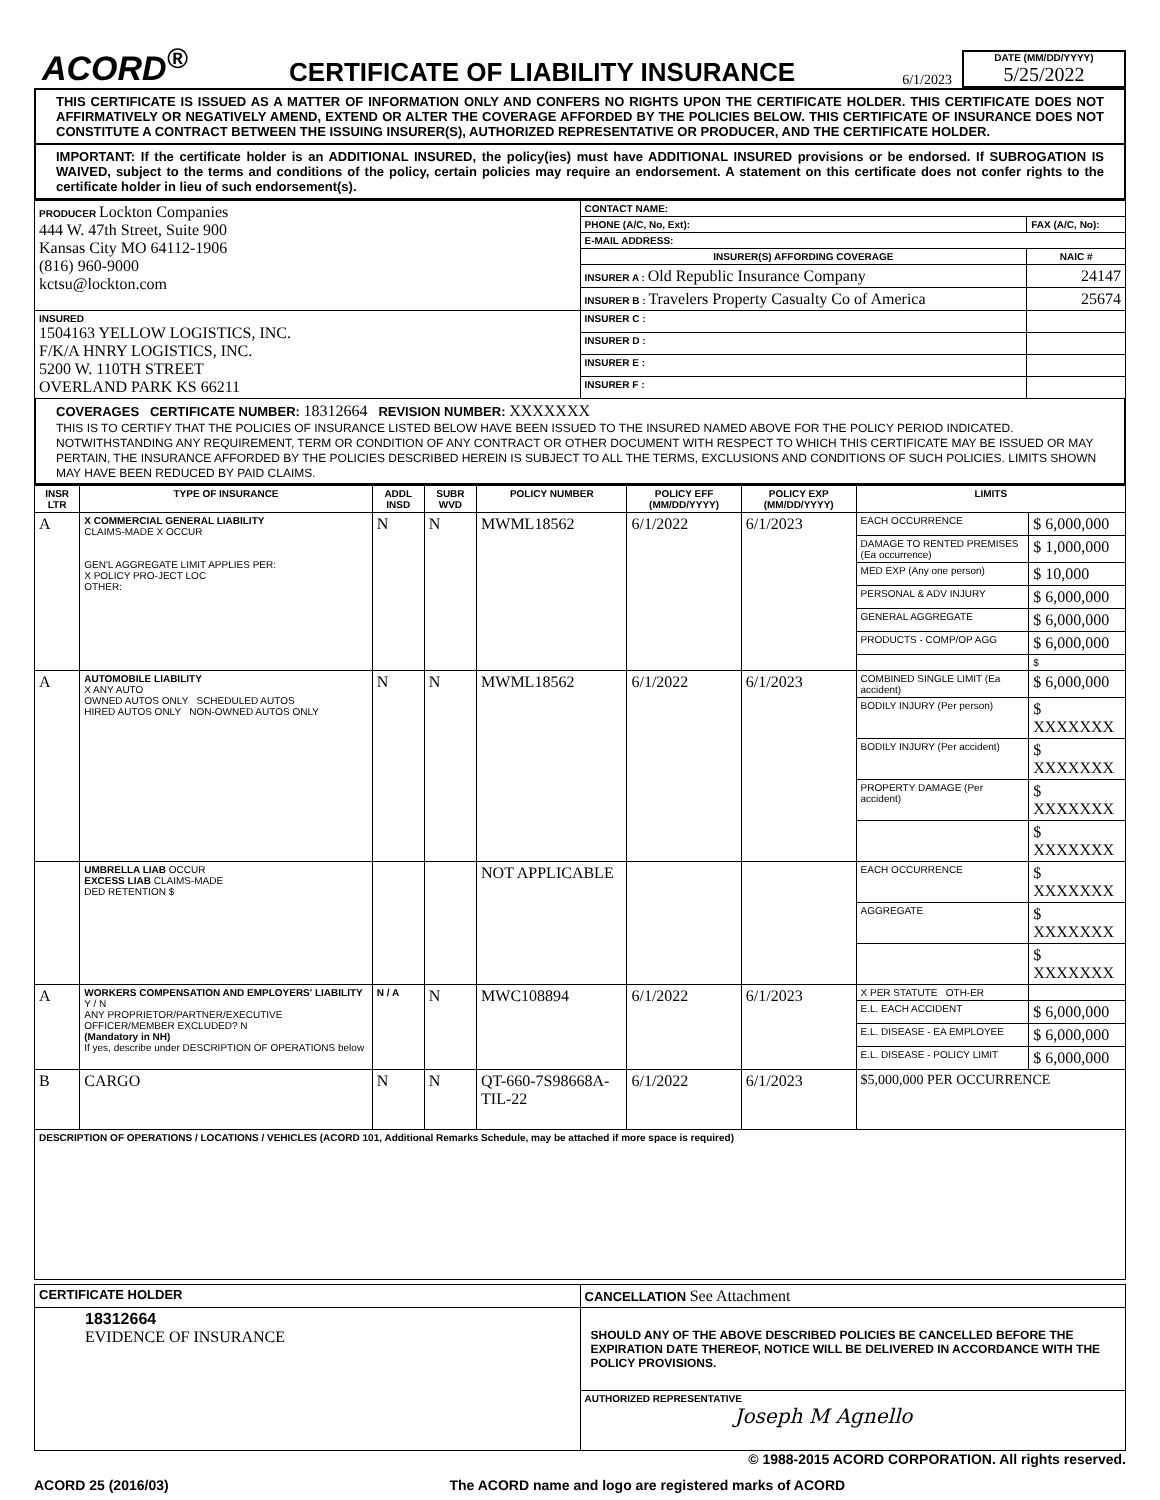ACORD<sup>®</sup>
CERTIFICATE OF LIABILITY INSURANCE
6/1/2023
DATE (MM/DD/YYYY)
5/25/2022
THIS CERTIFICATE IS ISSUED AS A MATTER OF INFORMATION ONLY AND CONFERS NO RIGHTS UPON THE CERTIFICATE HOLDER. THIS CERTIFICATE DOES NOT AFFIRMATIVELY OR NEGATIVELY AMEND, EXTEND OR ALTER THE COVERAGE AFFORDED BY THE POLICIES BELOW. THIS CERTIFICATE OF INSURANCE DOES NOT CONSTITUTE A CONTRACT BETWEEN THE ISSUING INSURER(S), AUTHORIZED REPRESENTATIVE OR PRODUCER, AND THE CERTIFICATE HOLDER.
IMPORTANT: If the certificate holder is an ADDITIONAL INSURED, the policy(ies) must have ADDITIONAL INSURED provisions or be endorsed. If SUBROGATION IS WAIVED, subject to the terms and conditions of the policy, certain policies may require an endorsement. A statement on this certificate does not confer rights to the certificate holder in lieu of such endorsement(s).
| PRODUCER Lockton Companies 444 W. 47th Street, Suite 900 Kansas City MO 64112-1906 (816) 960-9000 kctsu@lockton.com | CONTACT NAME: | |
| | PHONE (A/C, No, Ext): | FAX (A/C, No): |
| | E-MAIL ADDRESS: | |
| | INSURER(S) AFFORDING COVERAGE | NAIC # |
| | INSURER A : Old Republic Insurance Company | 24147 |
| | INSURER B : Travelers Property Casualty Co of America | 25674 |
| INSURED 1504163 YELLOW LOGISTICS, INC. F/K/A HNRY LOGISTICS, INC. 5200 W. 110TH STREET OVERLAND PARK KS 66211 | INSURER C : | |
| | INSURER D : | |
| | INSURER E : | |
| | INSURER F : | |
COVERAGES CERTIFICATE NUMBER: 18312664 REVISION NUMBER: XXXXXXX
THIS IS TO CERTIFY THAT THE POLICIES OF INSURANCE LISTED BELOW HAVE BEEN ISSUED TO THE INSURED NAMED ABOVE FOR THE POLICY PERIOD INDICATED. NOTWITHSTANDING ANY REQUIREMENT, TERM OR CONDITION OF ANY CONTRACT OR OTHER DOCUMENT WITH RESPECT TO WHICH THIS CERTIFICATE MAY BE ISSUED OR MAY PERTAIN, THE INSURANCE AFFORDED BY THE POLICIES DESCRIBED HEREIN IS SUBJECT TO ALL THE TERMS, EXCLUSIONS AND CONDITIONS OF SUCH POLICIES. LIMITS SHOWN MAY HAVE BEEN REDUCED BY PAID CLAIMS.
| INSR LTR | TYPE OF INSURANCE | ADDL INSD | SUBR WVD | POLICY NUMBER | POLICY EFF (MM/DD/YYYY) | POLICY EXP (MM/DD/YYYY) | LIMITS | |
| --- | --- | --- | --- | --- | --- | --- | --- | --- |
| A | X COMMERCIAL GENERAL LIABILITY CLAIMS-MADE X OCCUR GEN'L AGGREGATE LIMIT APPLIES PER: X POLICY PRO-JECT LOC OTHER: | N | N | MWML18562 | 6/1/2022 | 6/1/2023 | EACH OCCURRENCE | $ 6,000,000 |
| | | | | | | | DAMAGE TO RENTED PREMISES (Ea occurrence) | $ 1,000,000 |
| | | | | | | | MED EXP (Any one person) | $ 10,000 |
| | | | | | | | PERSONAL & ADV INJURY | $ 6,000,000 |
| | | | | | | | GENERAL AGGREGATE | $ 6,000,000 |
| | | | | | | | PRODUCTS - COMP/OP AGG | $ 6,000,000 |
| | | | | | | | | $ |
| A | AUTOMOBILE LIABILITY X ANY AUTO OWNED AUTOS ONLY SCHEDULED AUTOS HIRED AUTOS ONLY NON-OWNED AUTOS ONLY | N | N | MWML18562 | 6/1/2022 | 6/1/2023 | COMBINED SINGLE LIMIT (Ea accident) | $ 6,000,000 |
| | | | | | | | BODILY INJURY (Per person) | $ XXXXXXX |
| | | | | | | | BODILY INJURY (Per accident) | $ XXXXXXX |
| | | | | | | | PROPERTY DAMAGE (Per accident) | $ XXXXXXX |
| | | | | | | | | $ XXXXXXX |
| | UMBRELLA LIAB OCCUR EXCESS LIAB CLAIMS-MADE DED RETENTION $ | | | NOT APPLICABLE | | | EACH OCCURRENCE | $ XXXXXXX |
| | | | | | | | AGGREGATE | $ XXXXXXX |
| | | | | | | | | $ XXXXXXX |
| A | WORKERS COMPENSATION AND EMPLOYERS' LIABILITY Y / N ANY PROPRIETOR/PARTNER/EXECUTIVE OFFICER/MEMBER EXCLUDED? N (Mandatory in NH) If yes, describe under DESCRIPTION OF OPERATIONS below | N / A | N | MWC108894 | 6/1/2022 | 6/1/2023 | X PER STATUTE OTH-ER | |
| | | | | | | | E.L. EACH ACCIDENT | $ 6,000,000 |
| | | | | | | | E.L. DISEASE - EA EMPLOYEE | $ 6,000,000 |
| | | | | | | | E.L. DISEASE - POLICY LIMIT | $ 6,000,000 |
| B | CARGO | N | N | QT-660-7S98668A-TIL-22 | 6/1/2022 | 6/1/2023 | $5,000,000 PER OCCURRENCE | |
| DESCRIPTION OF OPERATIONS / LOCATIONS / VEHICLES (ACORD 101, Additional Remarks Schedule, may be attached if more space is required) | | | | | | | | |
| CERTIFICATE HOLDER | CANCELLATION See Attachment |
| --- | --- |
| 18312664 EVIDENCE OF INSURANCE | SHOULD ANY OF THE ABOVE DESCRIBED POLICIES BE CANCELLED BEFORE THE EXPIRATION DATE THEREOF, NOTICE WILL BE DELIVERED IN ACCORDANCE WITH THE POLICY PROVISIONS. |
| | AUTHORIZED REPRESENTATIVE Joseph M Agnello |
© 1988-2015 ACORD CORPORATION. All rights reserved.
ACORD 25 (2016/03) The ACORD name and logo are registered marks of ACORD